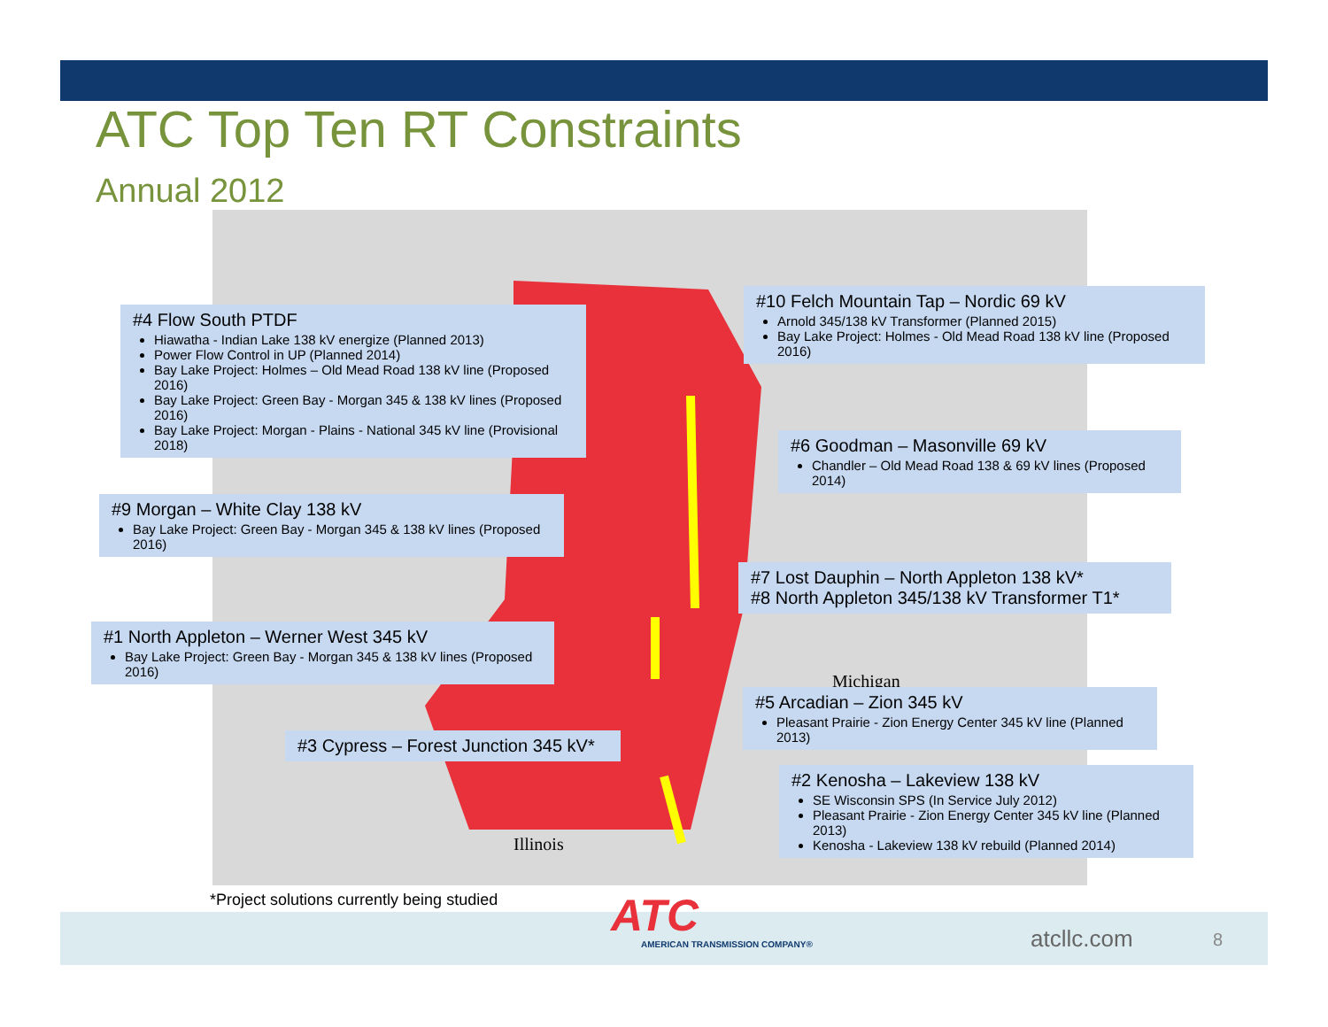ATC Top Ten RT Constraints
Annual 2012
Michigan
Illinois
#4 Flow South PTDF
Hiawatha - Indian Lake 138 kV energize (Planned 2013)
Power Flow Control in UP (Planned 2014)
Bay Lake Project: Holmes – Old Mead Road 138 kV line (Proposed 2016)
Bay Lake Project: Green Bay - Morgan 345 & 138 kV lines (Proposed 2016)
Bay Lake Project: Morgan - Plains - National 345 kV line (Provisional 2018)
#10 Felch Mountain Tap – Nordic 69 kV
Arnold 345/138 kV Transformer (Planned 2015)
Bay Lake Project: Holmes - Old Mead Road 138 kV line (Proposed 2016)
#6 Goodman – Masonville 69 kV
Chandler – Old Mead Road 138 & 69 kV lines (Proposed 2014)
#9 Morgan – White Clay 138 kV
Bay Lake Project: Green Bay - Morgan 345 & 138 kV lines (Proposed 2016)
#7 Lost Dauphin – North Appleton 138 kV*
#8 North Appleton 345/138 kV Transformer T1*
#1 North Appleton – Werner West 345 kV
Bay Lake Project: Green Bay - Morgan 345 & 138 kV lines (Proposed 2016)
#5 Arcadian – Zion 345 kV
Pleasant Prairie - Zion Energy Center 345 kV line (Planned 2013)
#3 Cypress – Forest Junction 345 kV*
#2 Kenosha – Lakeview 138 kV
SE Wisconsin SPS (In Service July 2012)
Pleasant Prairie - Zion Energy Center 345 kV line (Planned 2013)
Kenosha - Lakeview 138 kV rebuild (Planned 2014)
*Project solutions currently being studied
ATC
AMERICAN TRANSMISSION COMPANY® atcllc.com 8